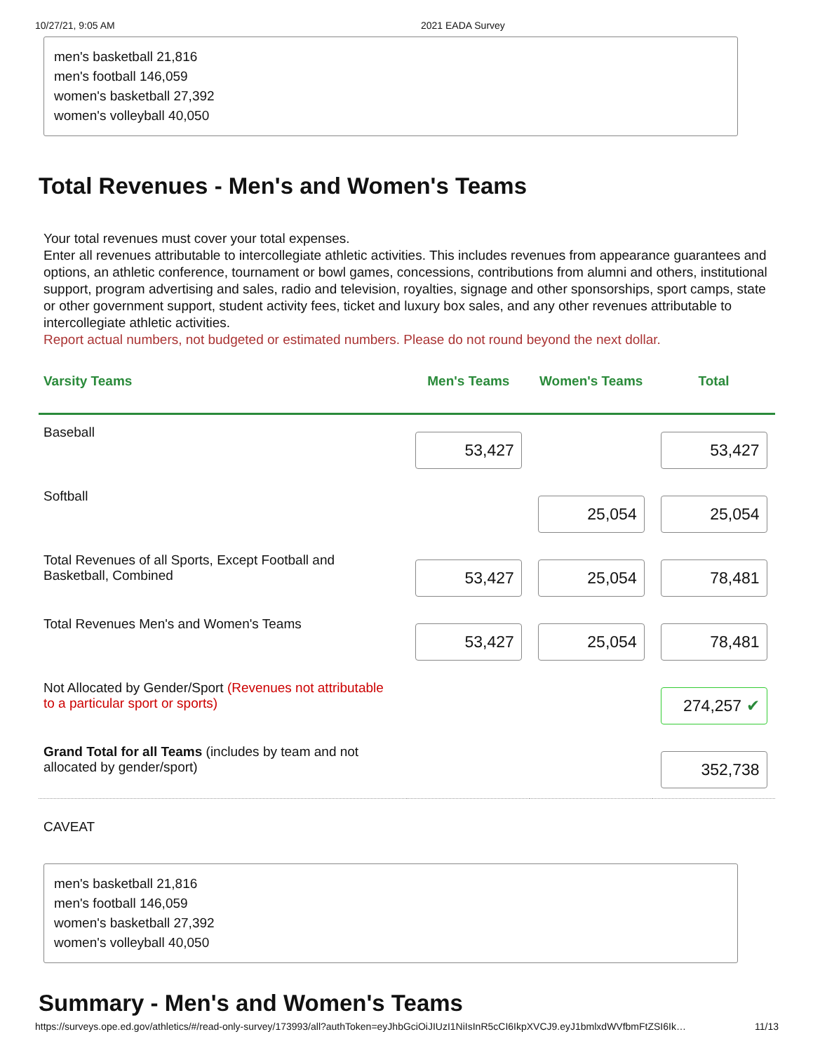10/27/21, 9:05 AM 2021 EADA Survey
men's basketball 21,816
men's football 146,059
women's basketball 27,392
women's volleyball 40,050
Total Revenues - Men's and Women's Teams
Your total revenues must cover your total expenses.
Enter all revenues attributable to intercollegiate athletic activities. This includes revenues from appearance guarantees and options, an athletic conference, tournament or bowl games, concessions, contributions from alumni and others, institutional support, program advertising and sales, radio and television, royalties, signage and other sponsorships, sport camps, state or other government support, student activity fees, ticket and luxury box sales, and any other revenues attributable to intercollegiate athletic activities.
Report actual numbers, not budgeted or estimated numbers. Please do not round beyond the next dollar.
| Varsity Teams | Men's Teams | Women's Teams | Total |
| --- | --- | --- | --- |
| Baseball | 53,427 | | 53,427 |
| Softball | | 25,054 | 25,054 |
| Total Revenues of all Sports, Except Football and Basketball, Combined | 53,427 | 25,054 | 78,481 |
| Total Revenues Men's and Women's Teams | 53,427 | 25,054 | 78,481 |
| Not Allocated by Gender/Sport (Revenues not attributable to a particular sport or sports) | | | 274,257 ✔ |
| Grand Total for all Teams (includes by team and not allocated by gender/sport) | | | 352,738 |
CAVEAT
men's basketball 21,816
men's football 146,059
women's basketball 27,392
women's volleyball 40,050
Summary - Men's and Women's Teams
https://surveys.ope.ed.gov/athletics/#/read-only-survey/173993/all?authToken=eyJhbGciOiJIUzI1NiIsInR5cCI6IkpXVCJ9.eyJ1bmlxdWVfbmFtZSI6Ik… 11/13